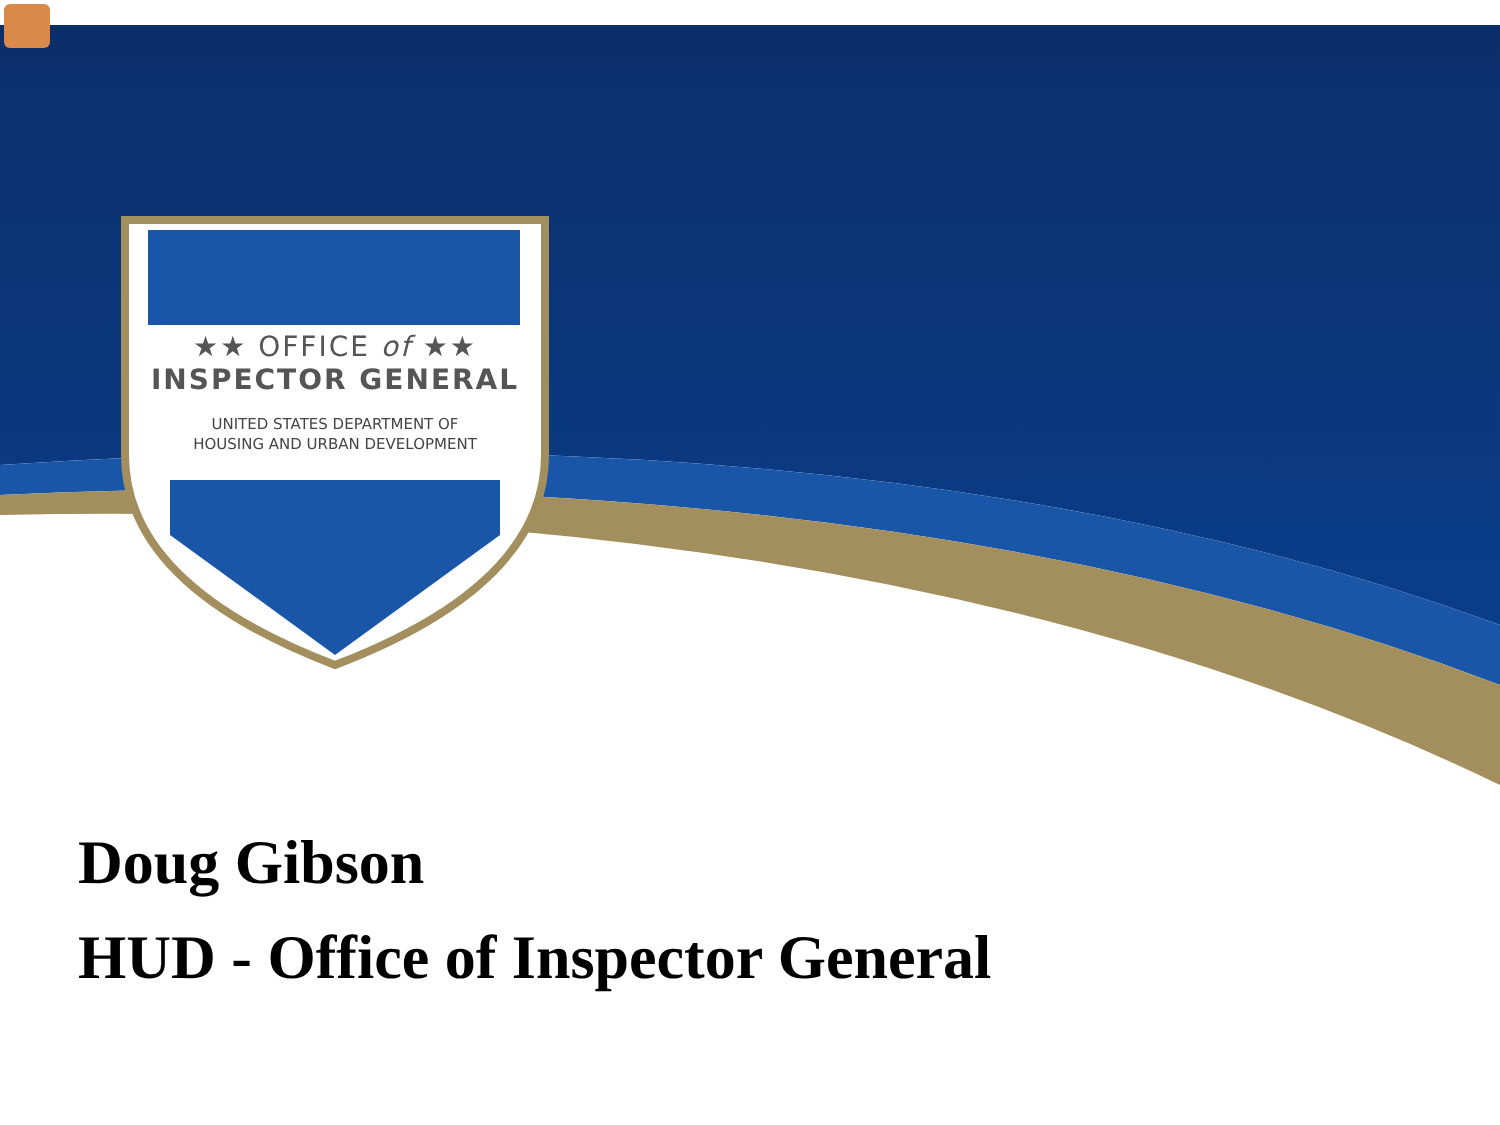★★ OFFICE of ★★
INSPECTOR GENERAL
UNITED STATES DEPARTMENT OF
HOUSING AND URBAN DEVELOPMENT
Doug Gibson
HUD - Office of Inspector General